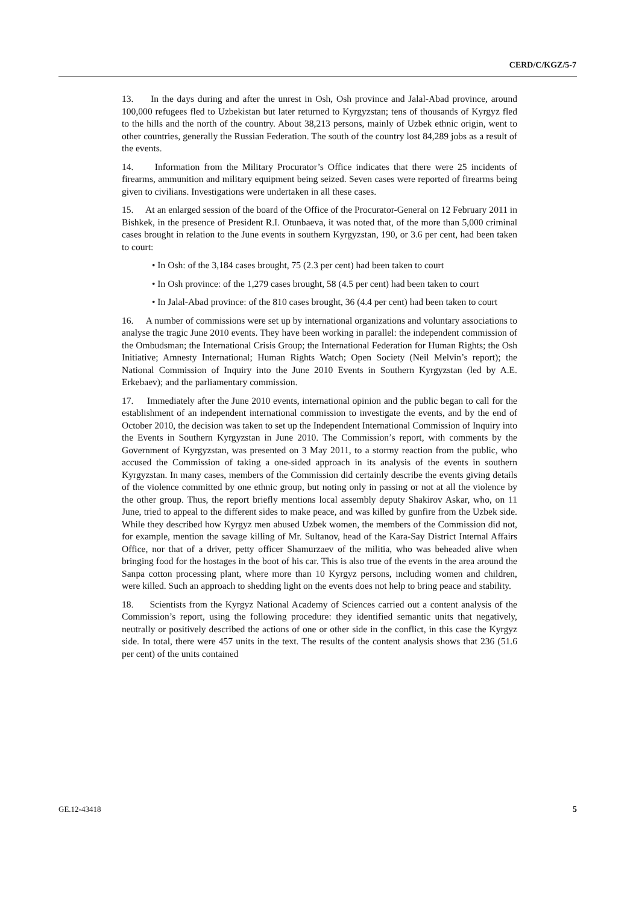CERD/C/KGZ/5-7
13. In the days during and after the unrest in Osh, Osh province and Jalal-Abad province, around 100,000 refugees fled to Uzbekistan but later returned to Kyrgyzstan; tens of thousands of Kyrgyz fled to the hills and the north of the country. About 38,213 persons, mainly of Uzbek ethnic origin, went to other countries, generally the Russian Federation. The south of the country lost 84,289 jobs as a result of the events.
14. Information from the Military Procurator’s Office indicates that there were 25 incidents of firearms, ammunition and military equipment being seized. Seven cases were reported of firearms being given to civilians. Investigations were undertaken in all these cases.
15. At an enlarged session of the board of the Office of the Procurator-General on 12 February 2011 in Bishkek, in the presence of President R.I. Otunbaeva, it was noted that, of the more than 5,000 criminal cases brought in relation to the June events in southern Kyrgyzstan, 190, or 3.6 per cent, had been taken to court:
• In Osh: of the 3,184 cases brought, 75 (2.3 per cent) had been taken to court
• In Osh province: of the 1,279 cases brought, 58 (4.5 per cent) had been taken to court
• In Jalal-Abad province: of the 810 cases brought, 36 (4.4 per cent) had been taken to court
16. A number of commissions were set up by international organizations and voluntary associations to analyse the tragic June 2010 events. They have been working in parallel: the independent commission of the Ombudsman; the International Crisis Group; the International Federation for Human Rights; the Osh Initiative; Amnesty International; Human Rights Watch; Open Society (Neil Melvin’s report); the National Commission of Inquiry into the June 2010 Events in Southern Kyrgyzstan (led by A.E. Erkebaev); and the parliamentary commission.
17. Immediately after the June 2010 events, international opinion and the public began to call for the establishment of an independent international commission to investigate the events, and by the end of October 2010, the decision was taken to set up the Independent International Commission of Inquiry into the Events in Southern Kyrgyzstan in June 2010. The Commission’s report, with comments by the Government of Kyrgyzstan, was presented on 3 May 2011, to a stormy reaction from the public, who accused the Commission of taking a one-sided approach in its analysis of the events in southern Kyrgyzstan. In many cases, members of the Commission did certainly describe the events giving details of the violence committed by one ethnic group, but noting only in passing or not at all the violence by the other group. Thus, the report briefly mentions local assembly deputy Shakirov Askar, who, on 11 June, tried to appeal to the different sides to make peace, and was killed by gunfire from the Uzbek side. While they described how Kyrgyz men abused Uzbek women, the members of the Commission did not, for example, mention the savage killing of Mr. Sultanov, head of the Kara-Say District Internal Affairs Office, nor that of a driver, petty officer Shamurzaev of the militia, who was beheaded alive when bringing food for the hostages in the boot of his car. This is also true of the events in the area around the Sanpa cotton processing plant, where more than 10 Kyrgyz persons, including women and children, were killed. Such an approach to shedding light on the events does not help to bring peace and stability.
18. Scientists from the Kyrgyz National Academy of Sciences carried out a content analysis of the Commission’s report, using the following procedure: they identified semantic units that negatively, neutrally or positively described the actions of one or other side in the conflict, in this case the Kyrgyz side. In total, there were 457 units in the text. The results of the content analysis shows that 236 (51.6 per cent) of the units contained
GE.12-43418 5